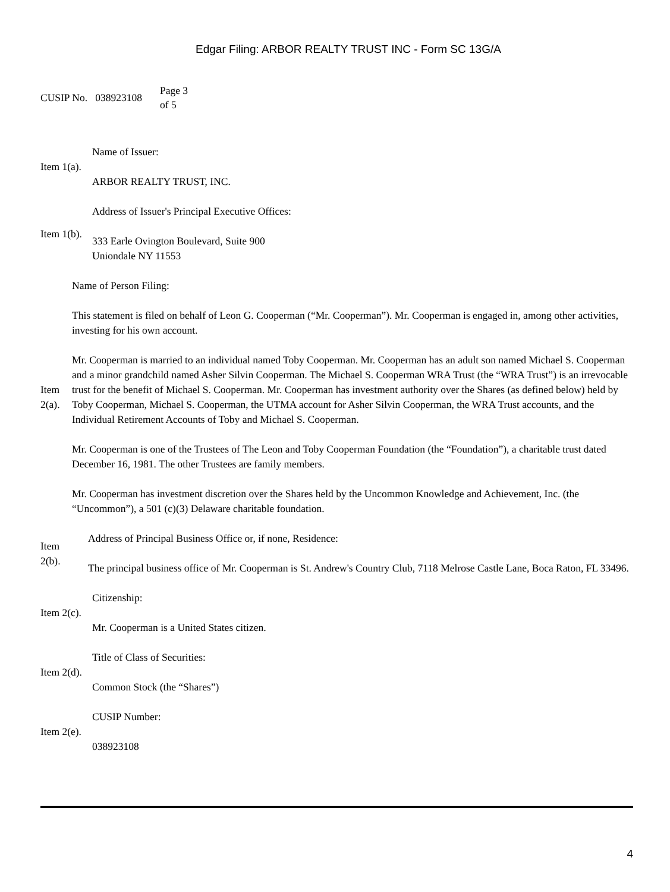Edgar Filing: ARBOR REALTY TRUST INC - Form SC 13G/A
| CUSIP No. 038923108 | Page 3 of 5 |
| Item 1(a). | Name of Issuer: ARBOR REALTY TRUST, INC. |
| Item 1(b). | Address of Issuer's Principal Executive Offices: 333 Earle Ovington Boulevard, Suite 900 Uniondale NY 11553 |
| Item 2(a). | Name of Person Filing: This statement is filed on behalf of Leon G. Cooperman (“Mr. Cooperman”). Mr. Cooperman is engaged in, among other activities, investing for his own account. Mr. Cooperman is married to an individual named Toby Cooperman. Mr. Cooperman has an adult son named Michael S. Cooperman and a minor grandchild named Asher Silvin Cooperman. The Michael S. Cooperman WRA Trust (the “WRA Trust”) is an irrevocable trust for the benefit of Michael S. Cooperman. Mr. Cooperman has investment authority over the Shares (as defined below) held by Toby Cooperman, Michael S. Cooperman, the UTMA account for Asher Silvin Cooperman, the WRA Trust accounts, and the Individual Retirement Accounts of Toby and Michael S. Cooperman. Mr. Cooperman is one of the Trustees of The Leon and Toby Cooperman Foundation (the “Foundation”), a charitable trust dated December 16, 1981. The other Trustees are family members. Mr. Cooperman has investment discretion over the Shares held by the Uncommon Knowledge and Achievement, Inc. (the “Uncommon”), a 501 (c)(3) Delaware charitable foundation. |
| Item 2(b). | Address of Principal Business Office or, if none, Residence: The principal business office of Mr. Cooperman is St. Andrew's Country Club, 7118 Melrose Castle Lane, Boca Raton, FL 33496. |
| Item 2(c). | Citizenship: Mr. Cooperman is a United States citizen. |
| Item 2(d). | Title of Class of Securities: Common Stock (the “Shares”) |
| Item 2(e). | CUSIP Number: 038923108 |
4